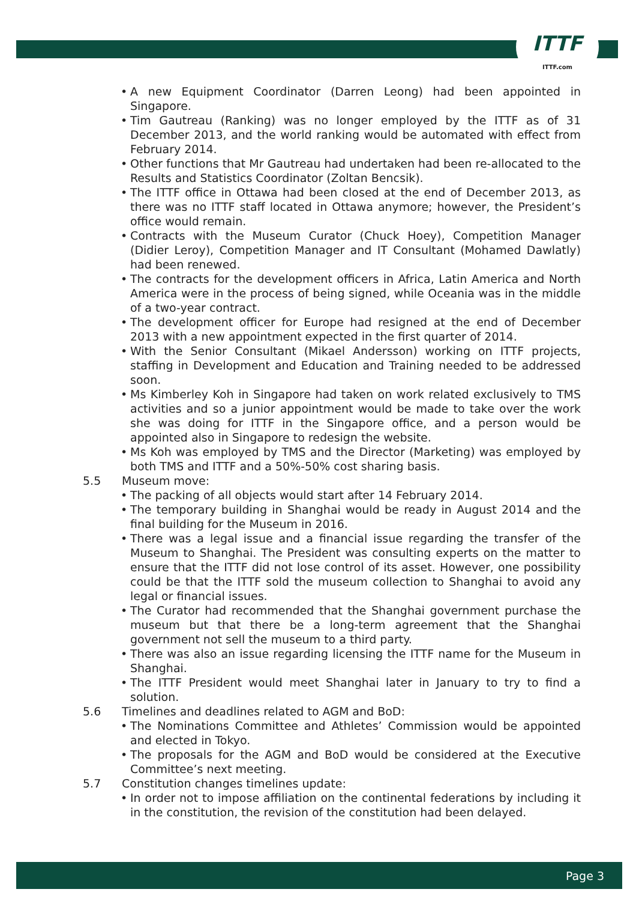ITTF
ITTF.com
A new Equipment Coordinator (Darren Leong) had been appointed in Singapore.
Tim Gautreau (Ranking) was no longer employed by the ITTF as of 31 December 2013, and the world ranking would be automated with effect from February 2014.
Other functions that Mr Gautreau had undertaken had been re-allocated to the Results and Statistics Coordinator (Zoltan Bencsik).
The ITTF office in Ottawa had been closed at the end of December 2013, as there was no ITTF staff located in Ottawa anymore; however, the President’s office would remain.
Contracts with the Museum Curator (Chuck Hoey), Competition Manager (Didier Leroy), Competition Manager and IT Consultant (Mohamed Dawlatly) had been renewed.
The contracts for the development officers in Africa, Latin America and North America were in the process of being signed, while Oceania was in the middle of a two-year contract.
The development officer for Europe had resigned at the end of December 2013 with a new appointment expected in the first quarter of 2014.
With the Senior Consultant (Mikael Andersson) working on ITTF projects, staffing in Development and Education and Training needed to be addressed soon.
Ms Kimberley Koh in Singapore had taken on work related exclusively to TMS activities and so a junior appointment would be made to take over the work she was doing for ITTF in the Singapore office, and a person would be appointed also in Singapore to redesign the website.
Ms Koh was employed by TMS and the Director (Marketing) was employed by both TMS and ITTF and a 50%-50% cost sharing basis.
5.5 Museum move:
The packing of all objects would start after 14 February 2014.
The temporary building in Shanghai would be ready in August 2014 and the final building for the Museum in 2016.
There was a legal issue and a financial issue regarding the transfer of the Museum to Shanghai. The President was consulting experts on the matter to ensure that the ITTF did not lose control of its asset. However, one possibility could be that the ITTF sold the museum collection to Shanghai to avoid any legal or financial issues.
The Curator had recommended that the Shanghai government purchase the museum but that there be a long-term agreement that the Shanghai government not sell the museum to a third party.
There was also an issue regarding licensing the ITTF name for the Museum in Shanghai.
The ITTF President would meet Shanghai later in January to try to find a solution.
5.6 Timelines and deadlines related to AGM and BoD:
The Nominations Committee and Athletes’ Commission would be appointed and elected in Tokyo.
The proposals for the AGM and BoD would be considered at the Executive Committee’s next meeting.
5.7 Constitution changes timelines update:
In order not to impose affiliation on the continental federations by including it in the constitution, the revision of the constitution had been delayed.
Page 3